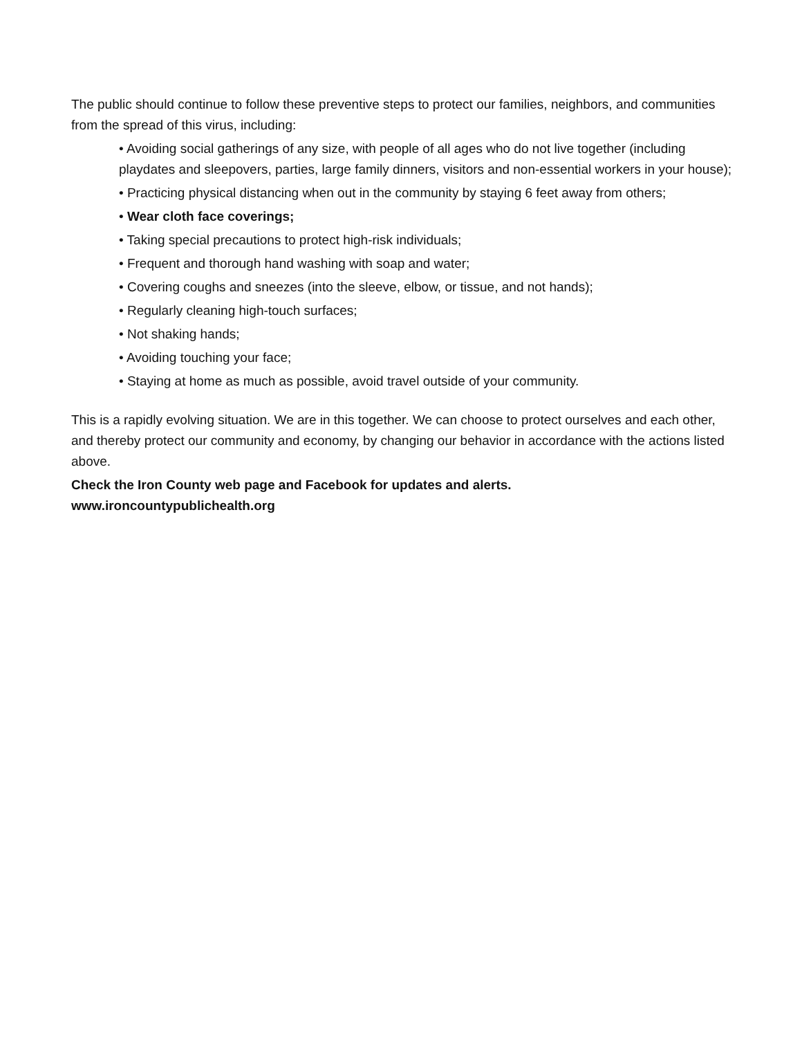The public should continue to follow these preventive steps to protect our families, neighbors, and communities from the spread of this virus, including:
• Avoiding social gatherings of any size, with people of all ages who do not live together (including playdates and sleepovers, parties, large family dinners, visitors and non-essential workers in your house);
• Practicing physical distancing when out in the community by staying 6 feet away from others;
• Wear cloth face coverings;
• Taking special precautions to protect high-risk individuals;
• Frequent and thorough hand washing with soap and water;
• Covering coughs and sneezes (into the sleeve, elbow, or tissue, and not hands);
• Regularly cleaning high-touch surfaces;
• Not shaking hands;
• Avoiding touching your face;
• Staying at home as much as possible, avoid travel outside of your community.
This is a rapidly evolving situation. We are in this together. We can choose to protect ourselves and each other, and thereby protect our community and economy, by changing our behavior in accordance with the actions listed above.
Check the Iron County web page and Facebook for updates and alerts.
www.ironcountypublichealth.org